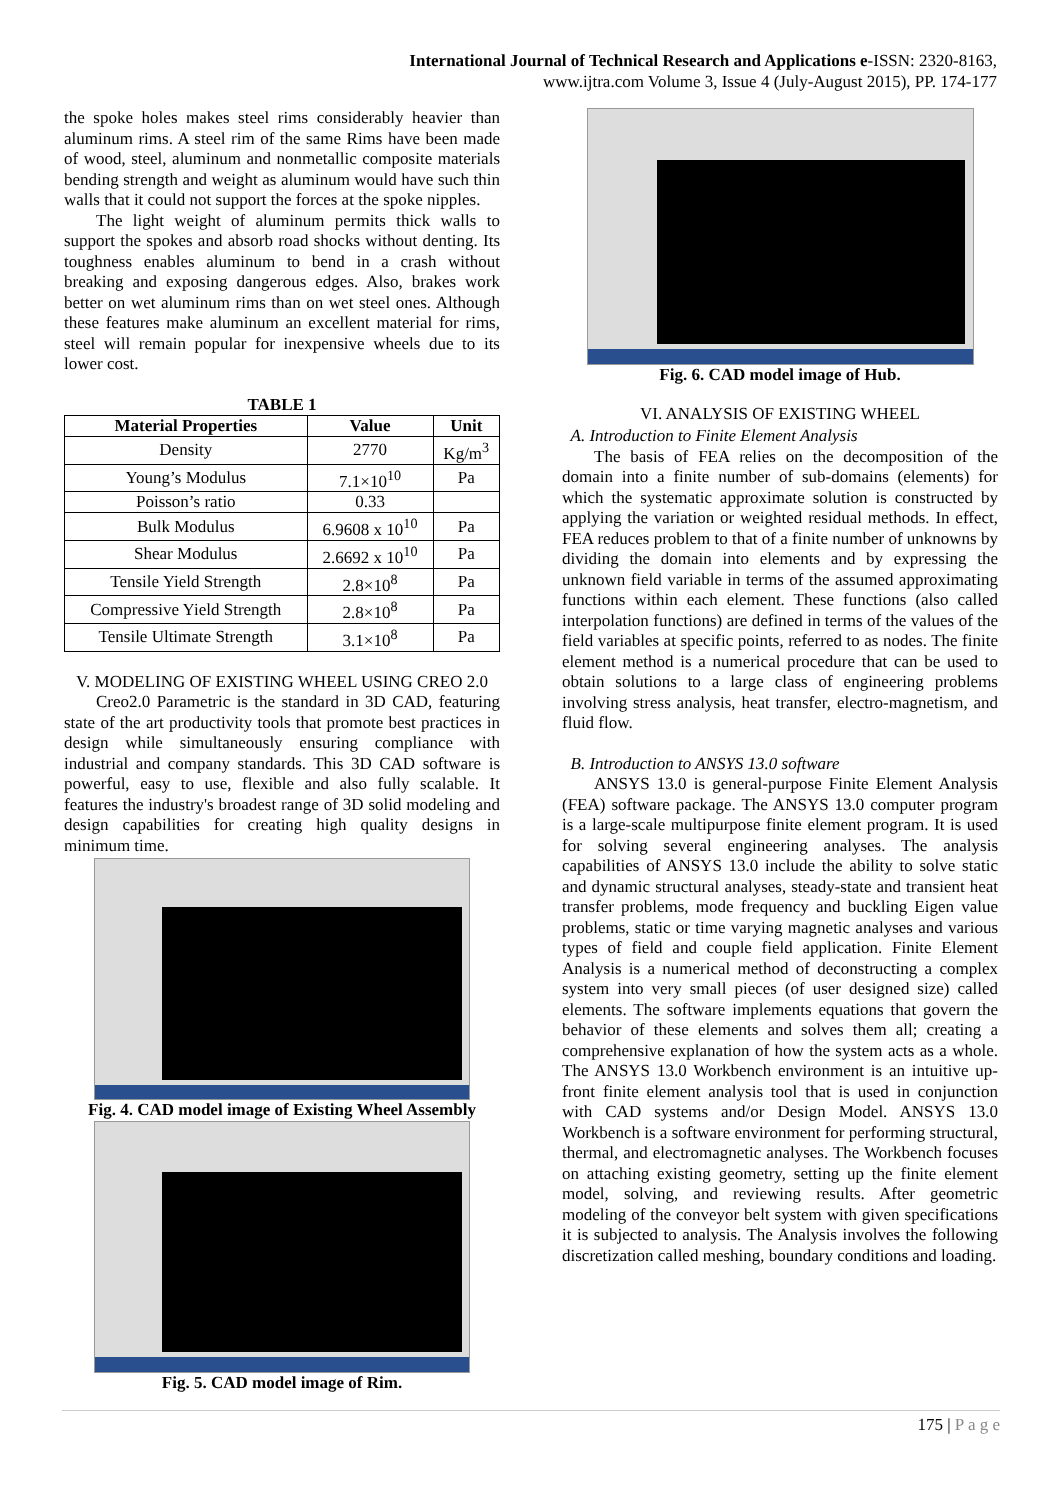International Journal of Technical Research and Applications e-ISSN: 2320-8163,
www.ijtra.com Volume 3, Issue 4 (July-August 2015), PP. 174-177
the spoke holes makes steel rims considerably heavier than aluminum rims. A steel rim of the same Rims have been made of wood, steel, aluminum and nonmetallic composite materials bending strength and weight as aluminum would have such thin walls that it could not support the forces at the spoke nipples.
The light weight of aluminum permits thick walls to support the spokes and absorb road shocks without denting. Its toughness enables aluminum to bend in a crash without breaking and exposing dangerous edges. Also, brakes work better on wet aluminum rims than on wet steel ones. Although these features make aluminum an excellent material for rims, steel will remain popular for inexpensive wheels due to its lower cost.
TABLE 1
| Material Properties | Value | Unit |
| --- | --- | --- |
| Density | 2770 | Kg/m<sup>3</sup> |
| Young’s Modulus | 7.1×10<sup>10</sup> | Pa |
| Poisson’s ratio | 0.33 | |
| Bulk Modulus | 6.9608 x 10<sup>10</sup> | Pa |
| Shear Modulus | 2.6692 x 10<sup>10</sup> | Pa |
| Tensile Yield Strength | 2.8×10<sup>8</sup> | Pa |
| Compressive Yield Strength | 2.8×10<sup>8</sup> | Pa |
| Tensile Ultimate Strength | 3.1×10<sup>8</sup> | Pa |
V. MODELING OF EXISTING WHEEL USING CREO 2.0
Creo2.0 Parametric is the standard in 3D CAD, featuring state of the art productivity tools that promote best practices in design while simultaneously ensuring compliance with industrial and company standards. This 3D CAD software is powerful, easy to use, flexible and also fully scalable. It features the industry's broadest range of 3D solid modeling and design capabilities for creating high quality designs in minimum time.
Fig. 4. CAD model image of Existing Wheel Assembly
Fig. 5. CAD model image of Rim.
Fig. 6. CAD model image of Hub.
VI. ANALYSIS OF EXISTING WHEEL
A. Introduction to Finite Element Analysis
The basis of FEA relies on the decomposition of the domain into a finite number of sub-domains (elements) for which the systematic approximate solution is constructed by applying the variation or weighted residual methods. In effect, FEA reduces problem to that of a finite number of unknowns by dividing the domain into elements and by expressing the unknown field variable in terms of the assumed approximating functions within each element. These functions (also called interpolation functions) are defined in terms of the values of the field variables at specific points, referred to as nodes. The finite element method is a numerical procedure that can be used to obtain solutions to a large class of engineering problems involving stress analysis, heat transfer, electro-magnetism, and fluid flow.
B. Introduction to ANSYS 13.0 software
ANSYS 13.0 is general-purpose Finite Element Analysis (FEA) software package. The ANSYS 13.0 computer program is a large-scale multipurpose finite element program. It is used for solving several engineering analyses. The analysis capabilities of ANSYS 13.0 include the ability to solve static and dynamic structural analyses, steady-state and transient heat transfer problems, mode frequency and buckling Eigen value problems, static or time varying magnetic analyses and various types of field and couple field application. Finite Element Analysis is a numerical method of deconstructing a complex system into very small pieces (of user designed size) called elements. The software implements equations that govern the behavior of these elements and solves them all; creating a comprehensive explanation of how the system acts as a whole. The ANSYS 13.0 Workbench environment is an intuitive up-front finite element analysis tool that is used in conjunction with CAD systems and/or Design Model. ANSYS 13.0 Workbench is a software environment for performing structural, thermal, and electromagnetic analyses. The Workbench focuses on attaching existing geometry, setting up the finite element model, solving, and reviewing results. After geometric modeling of the conveyor belt system with given specifications it is subjected to analysis. The Analysis involves the following discretization called meshing, boundary conditions and loading.
175 | P a g e